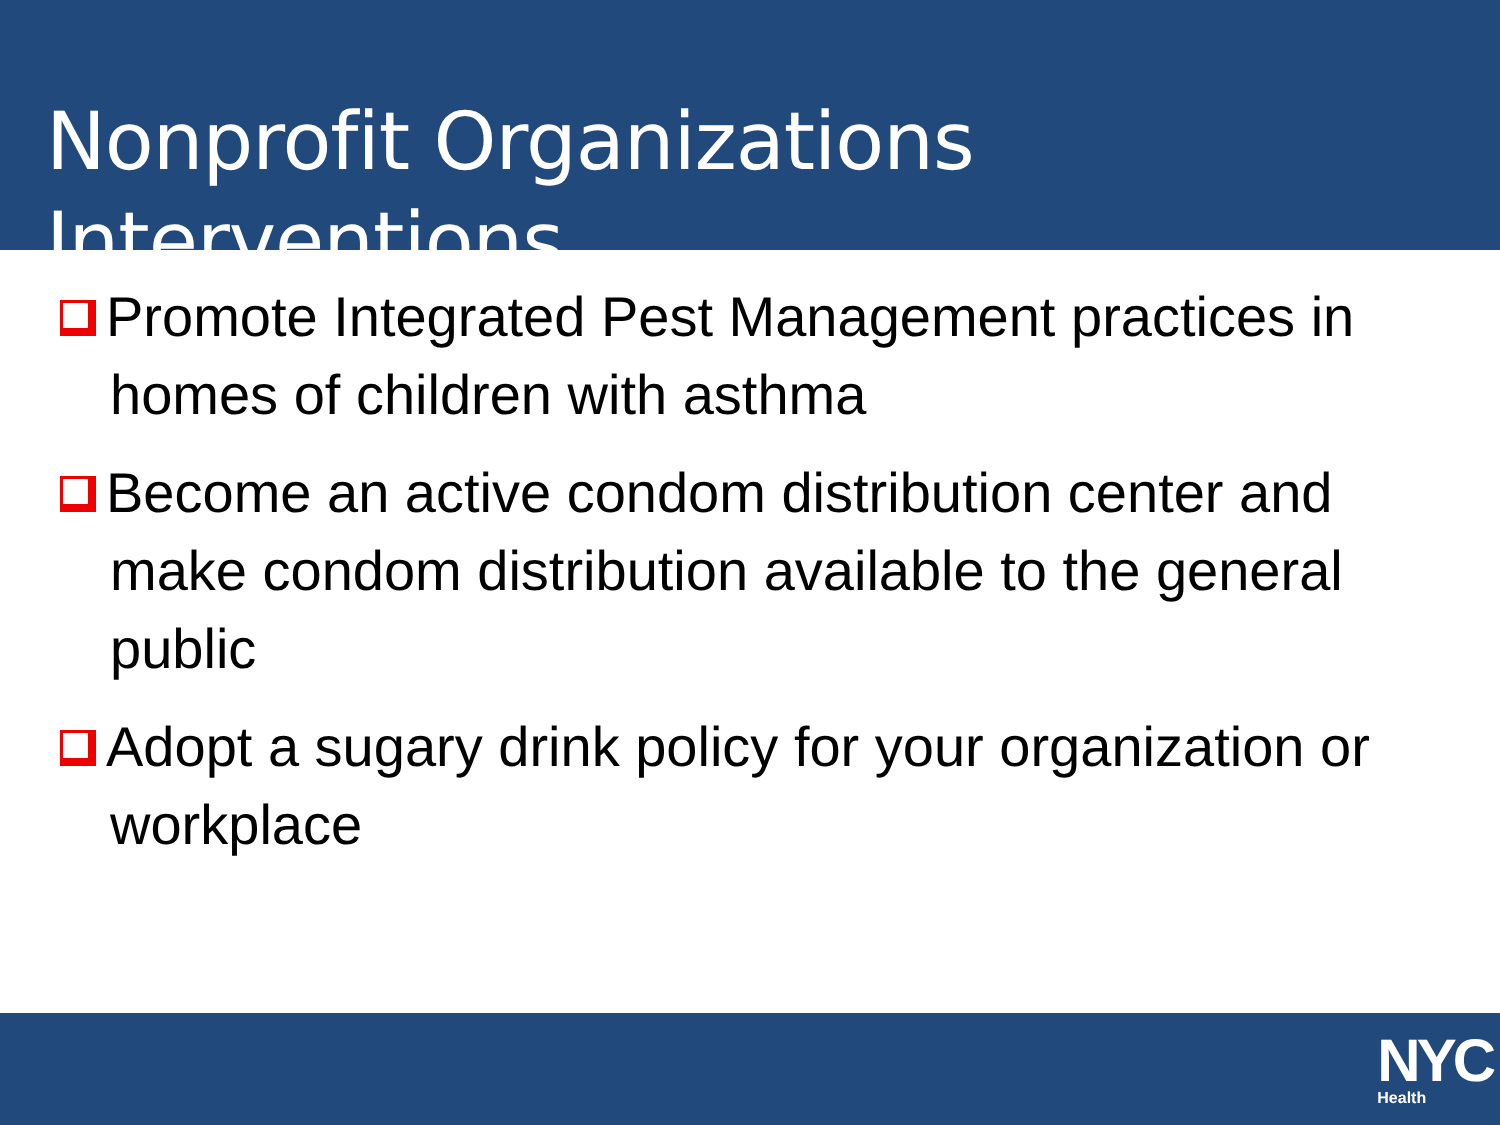Nonprofit Organizations Interventions
Promote Integrated Pest Management practices in homes of children with asthma
Become an active condom distribution center and make condom distribution available to the general public
Adopt a sugary drink policy for your organization or workplace
NYC
Health